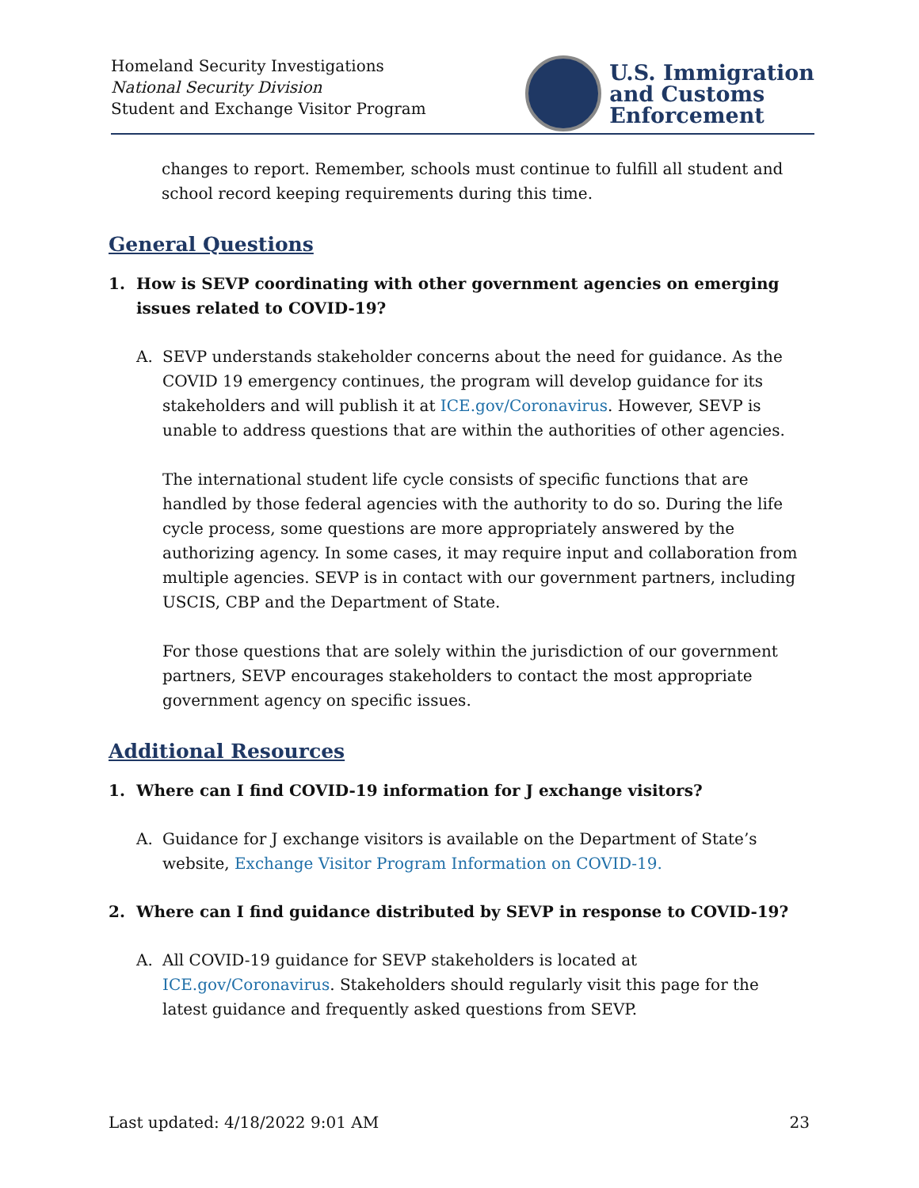Homeland Security Investigations
National Security Division
Student and Exchange Visitor Program
U.S. Immigration
and Customs
Enforcement
changes to report. Remember, schools must continue to fulfill all student and school record keeping requirements during this time.
General Questions
1. How is SEVP coordinating with other government agencies on emerging issues related to COVID-19?
A.
SEVP understands stakeholder concerns about the need for guidance. As the COVID 19 emergency continues, the program will develop guidance for its stakeholders and will publish it at ICE.gov/Coronavirus. However, SEVP is unable to address questions that are within the authorities of other agencies.
The international student life cycle consists of specific functions that are handled by those federal agencies with the authority to do so. During the life cycle process, some questions are more appropriately answered by the authorizing agency. In some cases, it may require input and collaboration from multiple agencies. SEVP is in contact with our government partners, including USCIS, CBP and the Department of State.
For those questions that are solely within the jurisdiction of our government partners, SEVP encourages stakeholders to contact the most appropriate government agency on specific issues.
Additional Resources
1. Where can I find COVID-19 information for J exchange visitors?
A.
Guidance for J exchange visitors is available on the Department of State’s website, Exchange Visitor Program Information on COVID-19.
2. Where can I find guidance distributed by SEVP in response to COVID-19?
A.
All COVID-19 guidance for SEVP stakeholders is located at ICE.gov/Coronavirus. Stakeholders should regularly visit this page for the latest guidance and frequently asked questions from SEVP.
Last updated: 4/18/2022 9:01 AM 23